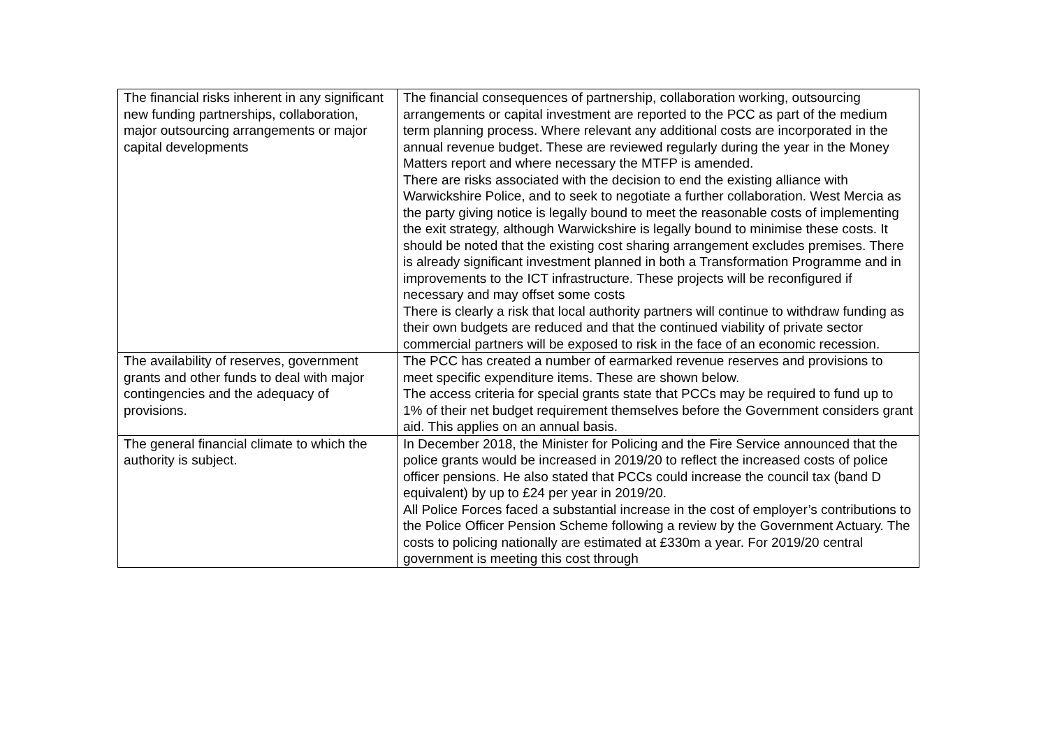| The financial risks inherent in any significant new funding partnerships, collaboration, major outsourcing arrangements or major capital developments | The financial consequences of partnership, collaboration working, outsourcing arrangements or capital investment are reported to the PCC as part of the medium term planning process. Where relevant any additional costs are incorporated in the annual revenue budget. These are reviewed regularly during the year in the Money Matters report and where necessary the MTFP is amended. There are risks associated with the decision to end the existing alliance with Warwickshire Police, and to seek to negotiate a further collaboration. West Mercia as the party giving notice is legally bound to meet the reasonable costs of implementing the exit strategy, although Warwickshire is legally bound to minimise these costs. It should be noted that the existing cost sharing arrangement excludes premises. There is already significant investment planned in both a Transformation Programme and in improvements to the ICT infrastructure. These projects will be reconfigured if necessary and may offset some costs There is clearly a risk that local authority partners will continue to withdraw funding as their own budgets are reduced and that the continued viability of private sector commercial partners will be exposed to risk in the face of an economic recession. |
| The availability of reserves, government grants and other funds to deal with major contingencies and the adequacy of provisions. | The PCC has created a number of earmarked revenue reserves and provisions to meet specific expenditure items. These are shown below. The access criteria for special grants state that PCCs may be required to fund up to 1% of their net budget requirement themselves before the Government considers grant aid. This applies on an annual basis. |
| The general financial climate to which the authority is subject. | In December 2018, the Minister for Policing and the Fire Service announced that the police grants would be increased in 2019/20 to reflect the increased costs of police officer pensions. He also stated that PCCs could increase the council tax (band D equivalent) by up to £24 per year in 2019/20. All Police Forces faced a substantial increase in the cost of employer’s contributions to the Police Officer Pension Scheme following a review by the Government Actuary. The costs to policing nationally are estimated at £330m a year. For 2019/20 central government is meeting this cost through |